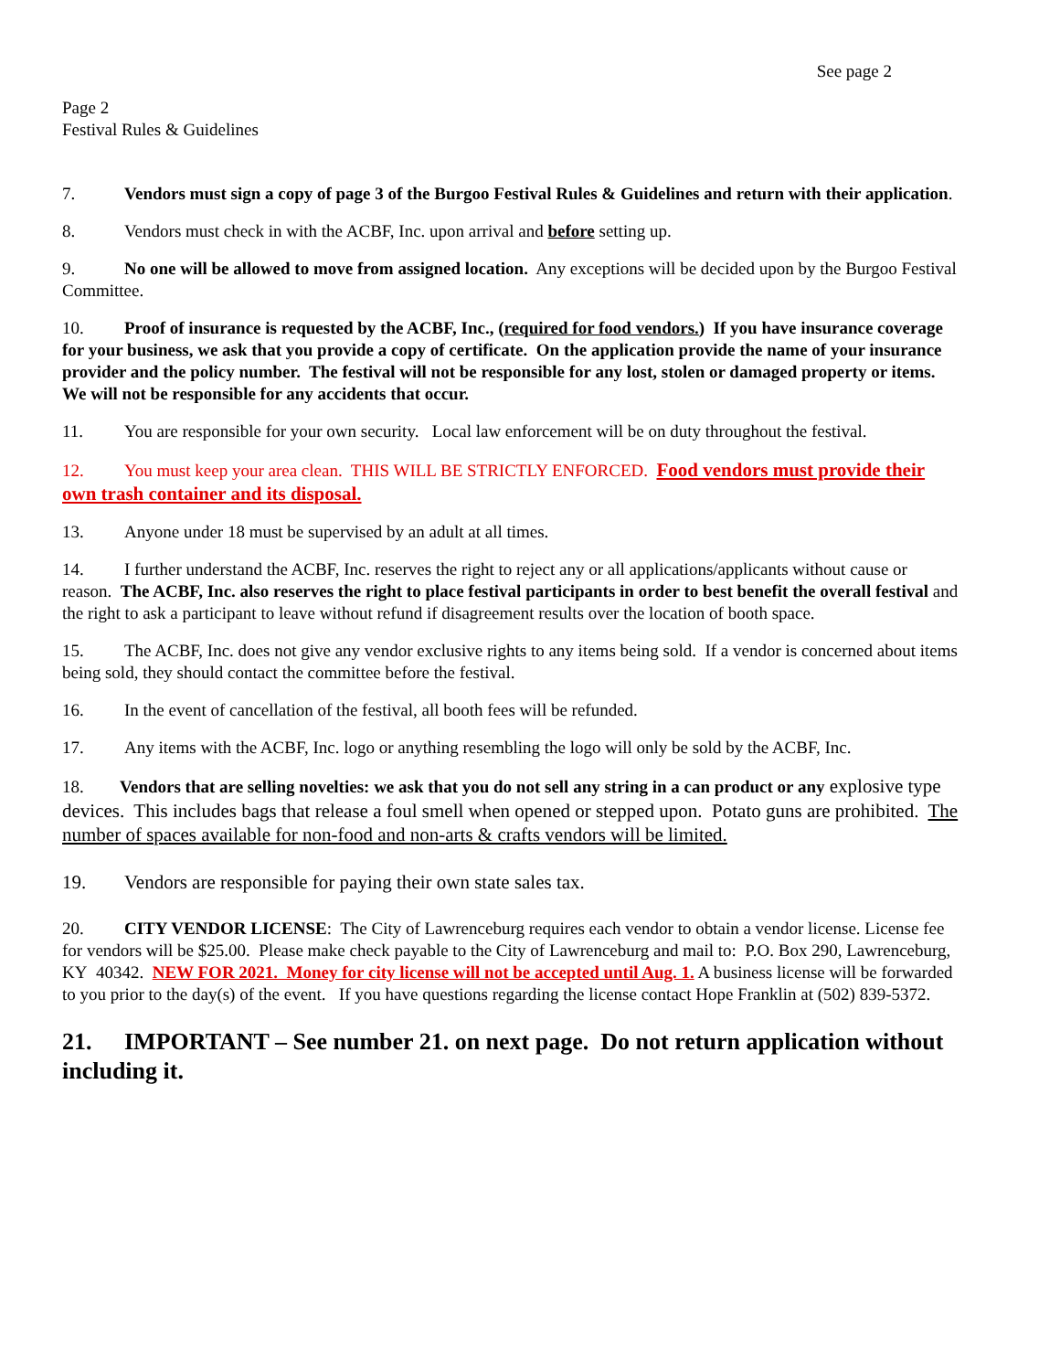See page 2
Page 2
Festival Rules & Guidelines
7. Vendors must sign a copy of page 3 of the Burgoo Festival Rules & Guidelines and return with their application.
8. Vendors must check in with the ACBF, Inc. upon arrival and before setting up.
9. No one will be allowed to move from assigned location. Any exceptions will be decided upon by the Burgoo Festival Committee.
10. Proof of insurance is requested by the ACBF, Inc., (required for food vendors.) If you have insurance coverage for your business, we ask that you provide a copy of certificate. On the application provide the name of your insurance provider and the policy number. The festival will not be responsible for any lost, stolen or damaged property or items. We will not be responsible for any accidents that occur.
11. You are responsible for your own security. Local law enforcement will be on duty throughout the festival.
12. You must keep your area clean. THIS WILL BE STRICTLY ENFORCED. Food vendors must provide their own trash container and its disposal.
13. Anyone under 18 must be supervised by an adult at all times.
14. I further understand the ACBF, Inc. reserves the right to reject any or all applications/applicants without cause or reason. The ACBF, Inc. also reserves the right to place festival participants in order to best benefit the overall festival and the right to ask a participant to leave without refund if disagreement results over the location of booth space.
15. The ACBF, Inc. does not give any vendor exclusive rights to any items being sold. If a vendor is concerned about items being sold, they should contact the committee before the festival.
16. In the event of cancellation of the festival, all booth fees will be refunded.
17. Any items with the ACBF, Inc. logo or anything resembling the logo will only be sold by the ACBF, Inc.
18. Vendors that are selling novelties: we ask that you do not sell any string in a can product or any explosive type devices. This includes bags that release a foul smell when opened or stepped upon. Potato guns are prohibited. The number of spaces available for non-food and non-arts & crafts vendors will be limited.
19. Vendors are responsible for paying their own state sales tax.
20. CITY VENDOR LICENSE: The City of Lawrenceburg requires each vendor to obtain a vendor license. License fee for vendors will be $25.00. Please make check payable to the City of Lawrenceburg and mail to: P.O. Box 290, Lawrenceburg, KY 40342. NEW FOR 2021. Money for city license will not be accepted until Aug. 1. A business license will be forwarded to you prior to the day(s) of the event. If you have questions regarding the license contact Hope Franklin at (502) 839-5372.
21. IMPORTANT – See number 21. on next page. Do not return application without including it.